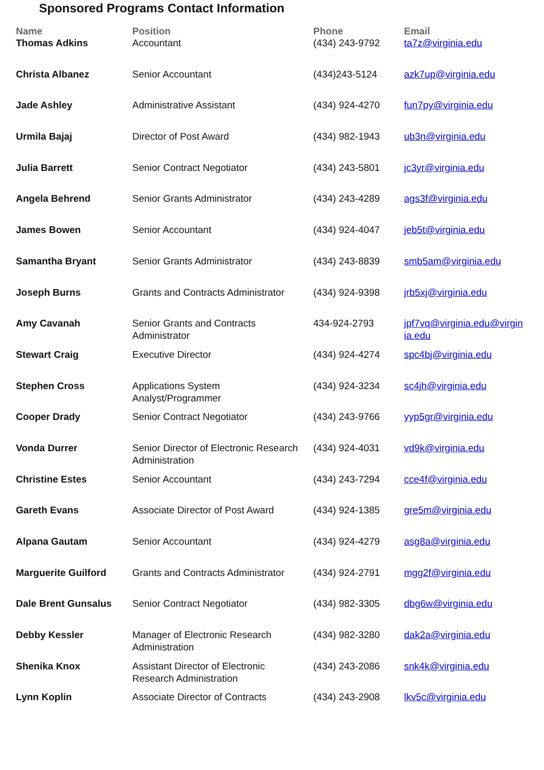Sponsored Programs Contact Information
| Name | Position | Phone | Email |
| --- | --- | --- | --- |
| Thomas Adkins | Accountant | (434) 243-9792 | ta7z@virginia.edu |
| Christa Albanez | Senior Accountant | (434)243-5124 | azk7up@virginia.edu |
| Jade Ashley | Administrative Assistant | (434) 924-4270 | fun7py@virginia.edu |
| Urmila Bajaj | Director of Post Award | (434) 982-1943 | ub3n@virginia.edu |
| Julia Barrett | Senior Contract Negotiator | (434) 243-5801 | jc3yr@virginia.edu |
| Angela Behrend | Senior Grants Administrator | (434) 243-4289 | ags3f@virginia.edu |
| James Bowen | Senior Accountant | (434) 924-4047 | jeb5t@virginia.edu |
| Samantha Bryant | Senior Grants Administrator | (434) 243-8839 | smb5am@virginia.edu |
| Joseph Burns | Grants and Contracts Administrator | (434) 924-9398 | jrb5xj@virginia.edu |
| Amy Cavanah | Senior Grants and Contracts Administrator | 434-924-2793 | jpf7vq@virginia.edu@virgin ia.edu |
| Stewart Craig | Executive Director | (434) 924-4274 | spc4bj@virginia.edu |
| Stephen Cross | Applications System Analyst/Programmer | (434) 924-3234 | sc4jh@virginia.edu |
| Cooper Drady | Senior Contract Negotiator | (434) 243-9766 | yyp5gr@virginia.edu |
| Vonda Durrer | Senior Director of Electronic Research Administration | (434) 924-4031 | vd9k@virginia.edu |
| Christine Estes | Senior Accountant | (434) 243-7294 | cce4f@virginia.edu |
| Gareth Evans | Associate Director of Post Award | (434) 924-1385 | gre5m@virginia.edu |
| Alpana Gautam | Senior Accountant | (434) 924-4279 | asg8a@virginia.edu |
| Marguerite Guilford | Grants and Contracts Administrator | (434) 924-2791 | mgg2f@virginia.edu |
| Dale Brent Gunsalus | Senior Contract Negotiator | (434) 982-3305 | dbg6w@virginia.edu |
| Debby Kessler | Manager of Electronic Research Administration | (434) 982-3280 | dak2a@virginia.edu |
| Shenika Knox | Assistant Director of Electronic Research Administration | (434) 243-2086 | snk4k@virginia.edu |
| Lynn Koplin | Associate Director of Contracts | (434) 243-2908 | lkv5c@virginia.edu |